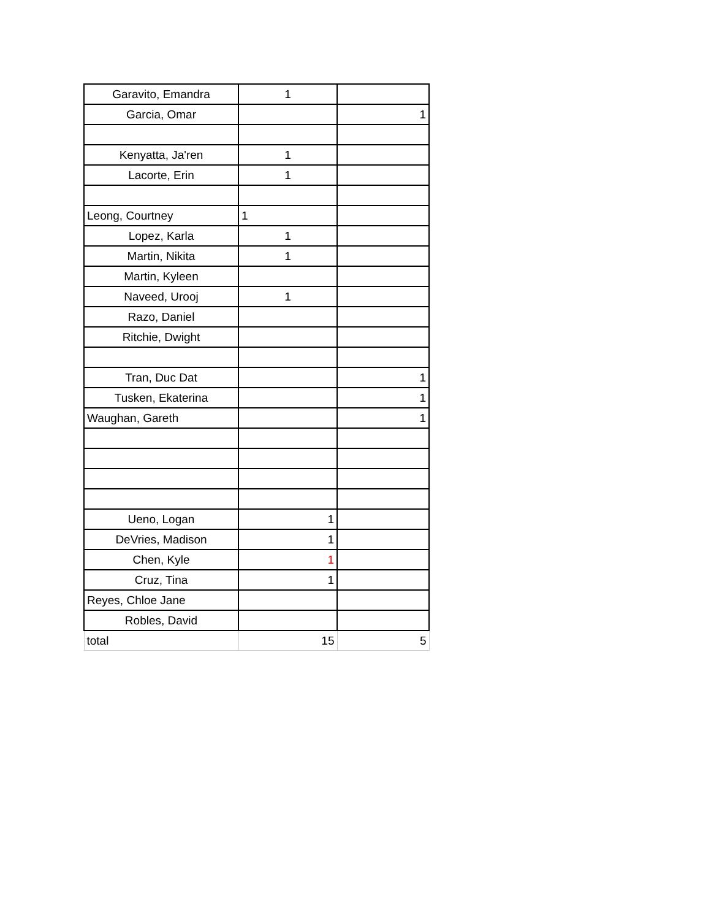| Garavito, Emandra | 1 | |
| Garcia, Omar | | 1 |
| Kenyatta, Ja'ren | 1 | |
| Lacorte, Erin | 1 | |
| Leong, Courtney | 1 | |
| Lopez, Karla | 1 | |
| Martin, Nikita | 1 | |
| Martin, Kyleen | | |
| Naveed, Urooj | 1 | |
| Razo, Daniel | | |
| Ritchie, Dwight | | |
| Tran, Duc Dat | | 1 |
| Tusken, Ekaterina | | 1 |
| Waughan, Gareth | | 1 |
| Ueno, Logan | 1 | |
| DeVries, Madison | 1 | |
| Chen, Kyle | 1 | |
| Cruz, Tina | 1 | |
| Reyes, Chloe Jane | | |
| Robles, David | | |
| total | 15 | 5 |